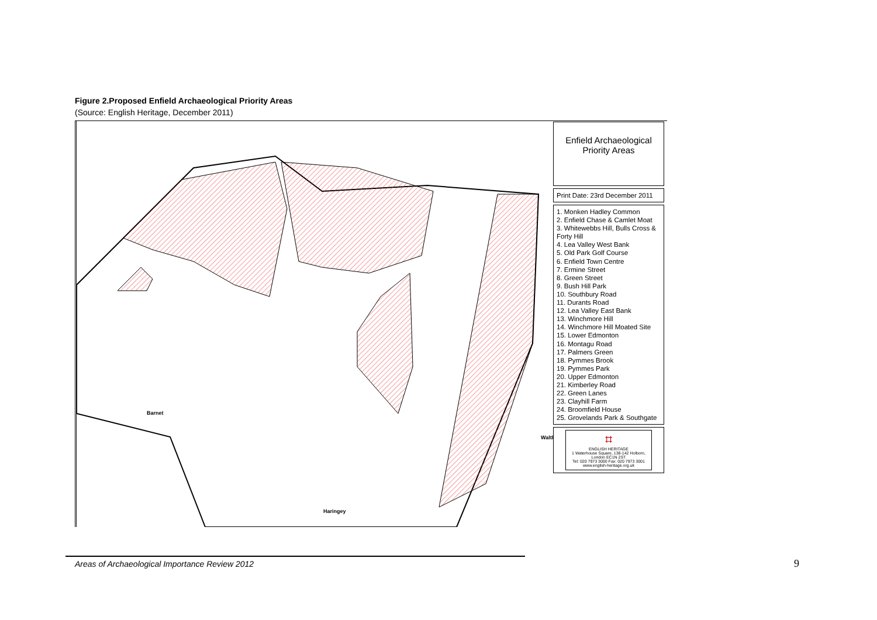Figure 2.Proposed Enfield Archaeological Priority Areas
(Source: English Heritage, December 2011)
Barnet
Haringey
Walth
Enfield Archaeological
Priority Areas
Print Date: 23rd December 2011
1. Monken Hadley Common
2. Enfield Chase & Camlet Moat
3. Whitewebbs Hill, Bulls Cross & Forty Hill
4. Lea Valley West Bank
5. Old Park Golf Course
6. Enfield Town Centre
7. Ermine Street
8. Green Street
9. Bush Hill Park
10. Southbury Road
11. Durants Road
12. Lea Valley East Bank
13. Winchmore Hill
14. Winchmore Hill Moated Site
15. Lower Edmonton
16. Montagu Road
17. Palmers Green
18. Pymmes Brook
19. Pymmes Park
20. Upper Edmonton
21. Kimberley Road
22. Green Lanes
23. Clayhill Farm
24. Broomfield House
25. Grovelands Park & Southgate
⌗
ENGLISH HERITAGE
1 Waterhouse Square, 138-142 Holborn, London EC1N 2ST
Tel: 020 7973 3000 Fax: 020 7973 3001
www.english-heritage.org.uk
Areas of Archaeological Importance Review 2012 9